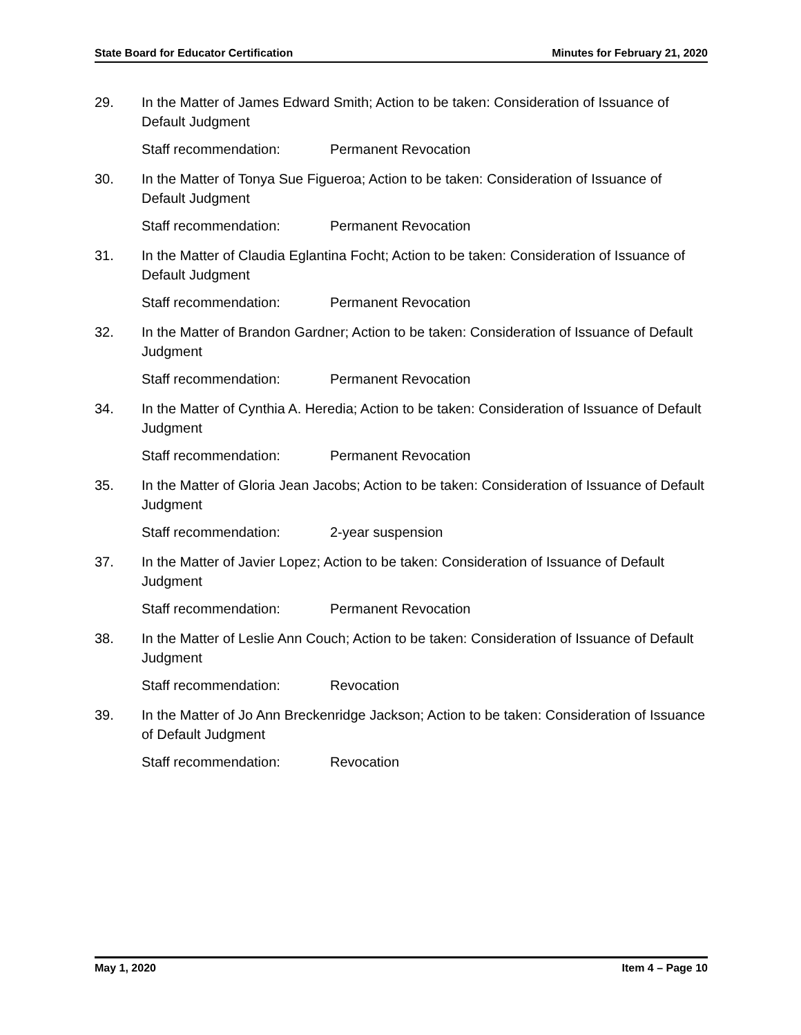State Board for Educator Certification Minutes for February 21, 2020
29. In the Matter of James Edward Smith; Action to be taken: Consideration of Issuance of Default Judgment
Staff recommendation: Permanent Revocation
30. In the Matter of Tonya Sue Figueroa; Action to be taken: Consideration of Issuance of Default Judgment
Staff recommendation: Permanent Revocation
31. In the Matter of Claudia Eglantina Focht; Action to be taken: Consideration of Issuance of Default Judgment
Staff recommendation: Permanent Revocation
32. In the Matter of Brandon Gardner; Action to be taken: Consideration of Issuance of Default Judgment
Staff recommendation: Permanent Revocation
34. In the Matter of Cynthia A. Heredia; Action to be taken: Consideration of Issuance of Default Judgment
Staff recommendation: Permanent Revocation
35. In the Matter of Gloria Jean Jacobs; Action to be taken: Consideration of Issuance of Default Judgment
Staff recommendation: 2-year suspension
37. In the Matter of Javier Lopez; Action to be taken: Consideration of Issuance of Default Judgment
Staff recommendation: Permanent Revocation
38. In the Matter of Leslie Ann Couch; Action to be taken: Consideration of Issuance of Default Judgment
Staff recommendation: Revocation
39. In the Matter of Jo Ann Breckenridge Jackson; Action to be taken: Consideration of Issuance of Default Judgment
Staff recommendation: Revocation
May 1, 2020 Item 4 – Page 10